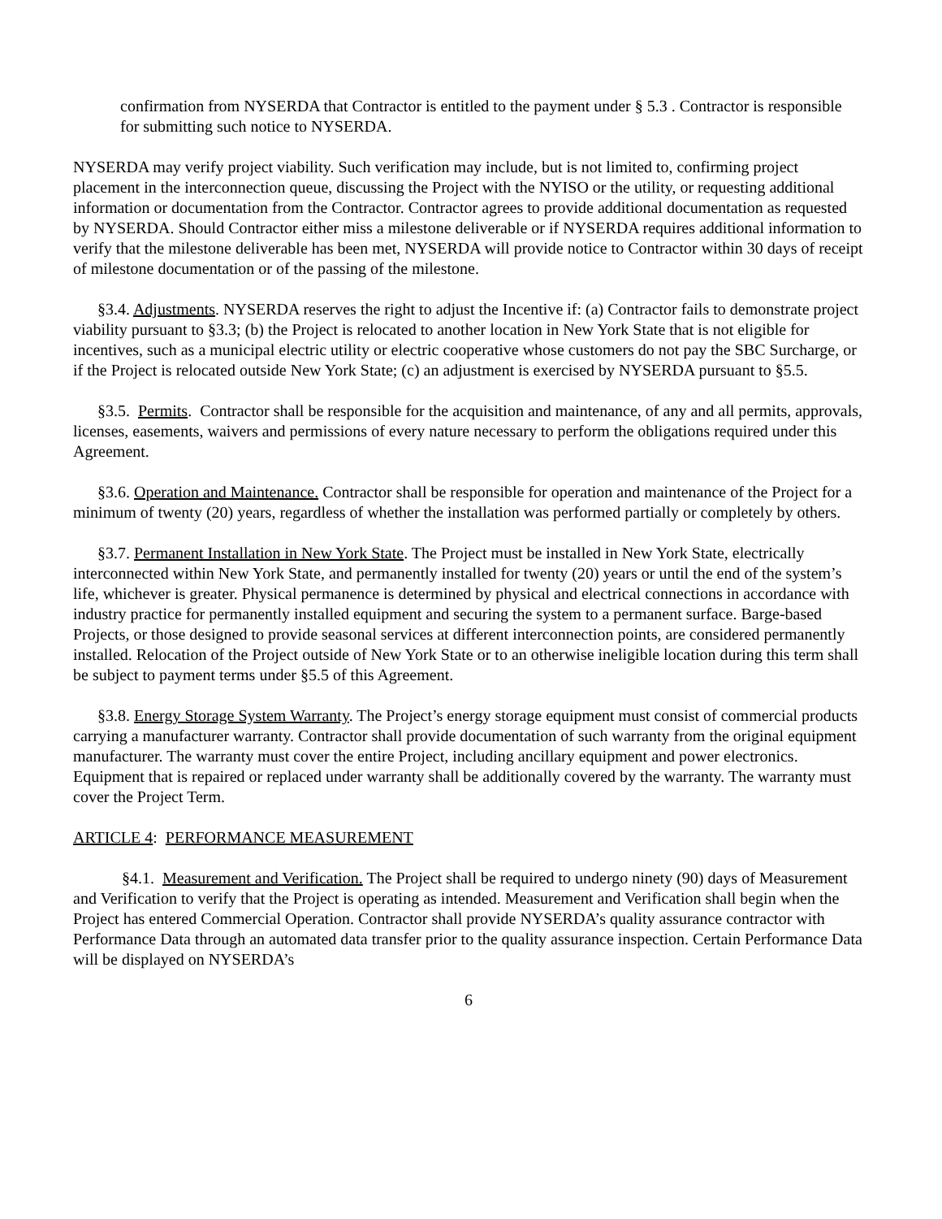confirmation from NYSERDA that Contractor is entitled to the payment under § 5.3 . Contractor is responsible for submitting such notice to NYSERDA.
NYSERDA may verify project viability. Such verification may include, but is not limited to, confirming project placement in the interconnection queue, discussing the Project with the NYISO or the utility, or requesting additional information or documentation from the Contractor. Contractor agrees to provide additional documentation as requested by NYSERDA. Should Contractor either miss a milestone deliverable or if NYSERDA requires additional information to verify that the milestone deliverable has been met, NYSERDA will provide notice to Contractor within 30 days of receipt of milestone documentation or of the passing of the milestone.
§3.4. Adjustments. NYSERDA reserves the right to adjust the Incentive if: (a) Contractor fails to demonstrate project viability pursuant to §3.3; (b) the Project is relocated to another location in New York State that is not eligible for incentives, such as a municipal electric utility or electric cooperative whose customers do not pay the SBC Surcharge, or if the Project is relocated outside New York State; (c) an adjustment is exercised by NYSERDA pursuant to §5.5.
§3.5. Permits. Contractor shall be responsible for the acquisition and maintenance, of any and all permits, approvals, licenses, easements, waivers and permissions of every nature necessary to perform the obligations required under this Agreement.
§3.6. Operation and Maintenance. Contractor shall be responsible for operation and maintenance of the Project for a minimum of twenty (20) years, regardless of whether the installation was performed partially or completely by others.
§3.7. Permanent Installation in New York State. The Project must be installed in New York State, electrically interconnected within New York State, and permanently installed for twenty (20) years or until the end of the system’s life, whichever is greater. Physical permanence is determined by physical and electrical connections in accordance with industry practice for permanently installed equipment and securing the system to a permanent surface. Barge-based Projects, or those designed to provide seasonal services at different interconnection points, are considered permanently installed. Relocation of the Project outside of New York State or to an otherwise ineligible location during this term shall be subject to payment terms under §5.5 of this Agreement.
§3.8. Energy Storage System Warranty. The Project’s energy storage equipment must consist of commercial products carrying a manufacturer warranty. Contractor shall provide documentation of such warranty from the original equipment manufacturer. The warranty must cover the entire Project, including ancillary equipment and power electronics. Equipment that is repaired or replaced under warranty shall be additionally covered by the warranty. The warranty must cover the Project Term.
ARTICLE 4: PERFORMANCE MEASUREMENT
§4.1. Measurement and Verification. The Project shall be required to undergo ninety (90) days of Measurement and Verification to verify that the Project is operating as intended. Measurement and Verification shall begin when the Project has entered Commercial Operation. Contractor shall provide NYSERDA’s quality assurance contractor with Performance Data through an automated data transfer prior to the quality assurance inspection. Certain Performance Data will be displayed on NYSERDA’s
6